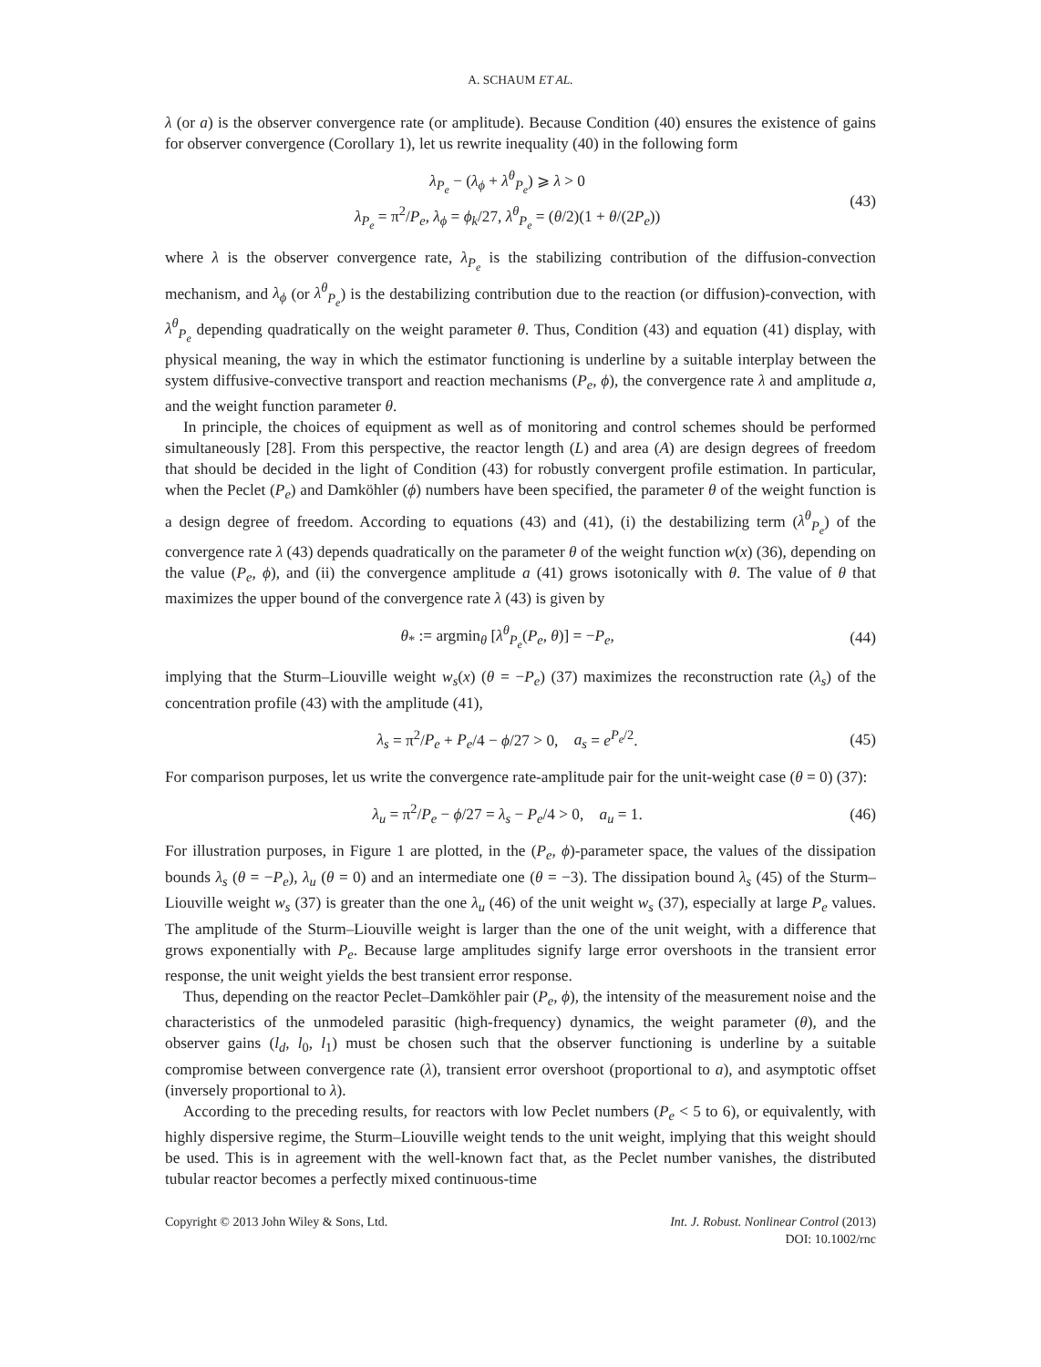A. SCHAUM ET AL.
λ (or a) is the observer convergence rate (or amplitude). Because Condition (40) ensures the existence of gains for observer convergence (Corollary 1), let us rewrite inequality (40) in the following form
λ<sub>P<sub>e</sub></sub> − (λ<sub>ϕ</sub> + λ<sup>θ</sup><sub>P<sub>e</sub></sub>) ⩾ λ > 0
λ<sub>P<sub>e</sub></sub> = π<sup>2</sup>/P<sub>e</sub>, λ<sub>ϕ</sub> = ϕ<sub>k</sub>/27, λ<sup>θ</sup><sub>P<sub>e</sub></sub> = (θ/2)(1 + θ/(2P<sub>e</sub>))
(43)
where λ is the observer convergence rate, λ<sub>P<sub>e</sub></sub> is the stabilizing contribution of the diffusion-convection mechanism, and λ<sub>ϕ</sub> (or λ<sup>θ</sup><sub>P<sub>e</sub></sub>) is the destabilizing contribution due to the reaction (or diffusion)-convection, with λ<sup>θ</sup><sub>P<sub>e</sub></sub> depending quadratically on the weight parameter θ. Thus, Condition (43) and equation (41) display, with physical meaning, the way in which the estimator functioning is underline by a suitable interplay between the system diffusive-convective transport and reaction mechanisms (P<sub>e</sub>, ϕ), the convergence rate λ and amplitude a, and the weight function parameter θ.
In principle, the choices of equipment as well as of monitoring and control schemes should be performed simultaneously [28]. From this perspective, the reactor length (L) and area (A) are design degrees of freedom that should be decided in the light of Condition (43) for robustly convergent profile estimation. In particular, when the Peclet (P<sub>e</sub>) and Damköhler (ϕ) numbers have been specified, the parameter θ of the weight function is a design degree of freedom. According to equations (43) and (41), (i) the destabilizing term (λ<sup>θ</sup><sub>P<sub>e</sub></sub>) of the convergence rate λ (43) depends quadratically on the parameter θ of the weight function w(x) (36), depending on the value (P<sub>e</sub>, ϕ), and (ii) the convergence amplitude a (41) grows isotonically with θ. The value of θ that maximizes the upper bound of the convergence rate λ (43) is given by
θ<sub>*</sub> := argmin<sub>θ</sub> [λ<sup>θ</sup><sub>P<sub>e</sub></sub>(P<sub>e</sub>, θ)] = −P<sub>e</sub>,
(44)
implying that the Sturm–Liouville weight w<sub>s</sub>(x) (θ = −P<sub>e</sub>) (37) maximizes the reconstruction rate (λ<sub>s</sub>) of the concentration profile (43) with the amplitude (41),
λ<sub>s</sub> = π<sup>2</sup>/P<sub>e</sub> + P<sub>e</sub>/4 − ϕ/27 > 0, a<sub>s</sub> = e<sup>P<sub>e</sub>/2</sup>.
(45)
For comparison purposes, let us write the convergence rate-amplitude pair for the unit-weight case (θ = 0) (37):
λ<sub>u</sub> = π<sup>2</sup>/P<sub>e</sub> − ϕ/27 = λ<sub>s</sub> − P<sub>e</sub>/4 > 0, a<sub>u</sub> = 1.
(46)
For illustration purposes, in Figure 1 are plotted, in the (P<sub>e</sub>, ϕ)-parameter space, the values of the dissipation bounds λ<sub>s</sub> (θ = −P<sub>e</sub>), λ<sub>u</sub> (θ = 0) and an intermediate one (θ = −3). The dissipation bound λ<sub>s</sub> (45) of the Sturm–Liouville weight w<sub>s</sub> (37) is greater than the one λ<sub>u</sub> (46) of the unit weight w<sub>s</sub> (37), especially at large P<sub>e</sub> values. The amplitude of the Sturm–Liouville weight is larger than the one of the unit weight, with a difference that grows exponentially with P<sub>e</sub>. Because large amplitudes signify large error overshoots in the transient error response, the unit weight yields the best transient error response.
Thus, depending on the reactor Peclet–Damköhler pair (P<sub>e</sub>, ϕ), the intensity of the measurement noise and the characteristics of the unmodeled parasitic (high-frequency) dynamics, the weight parameter (θ), and the observer gains (l<sub>d</sub>, l<sub>0</sub>, l<sub>1</sub>) must be chosen such that the observer functioning is underline by a suitable compromise between convergence rate (λ), transient error overshoot (proportional to a), and asymptotic offset (inversely proportional to λ).
According to the preceding results, for reactors with low Peclet numbers (P<sub>e</sub> < 5 to 6), or equivalently, with highly dispersive regime, the Sturm–Liouville weight tends to the unit weight, implying that this weight should be used. This is in agreement with the well-known fact that, as the Peclet number vanishes, the distributed tubular reactor becomes a perfectly mixed continuous-time
Copyright © 2013 John Wiley & Sons, Ltd.
Int. J. Robust. Nonlinear Control (2013)
DOI: 10.1002/rnc